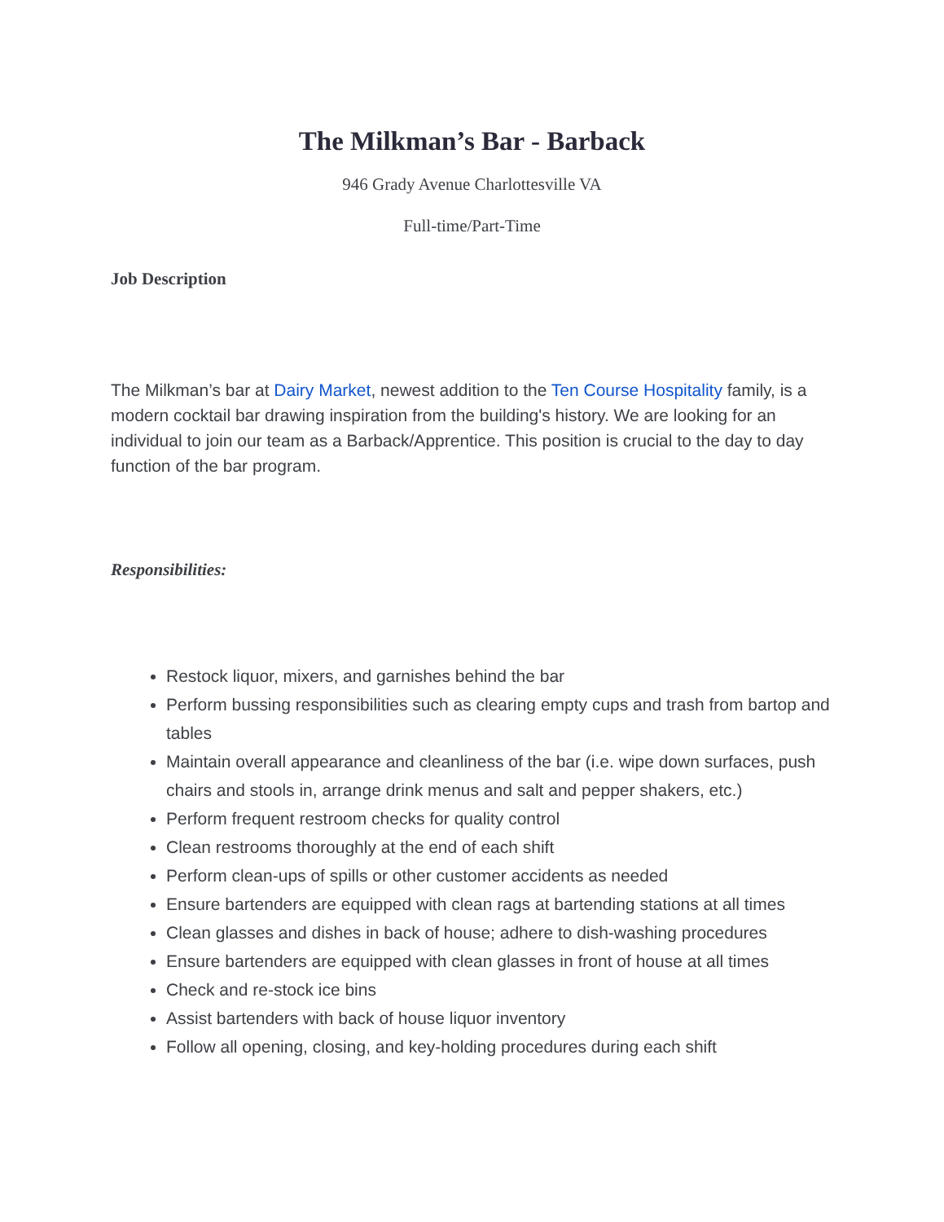The Milkman’s Bar - Barback
946 Grady Avenue Charlottesville VA
Full-time/Part-Time
Job Description
The Milkman’s bar at Dairy Market, newest addition to the Ten Course Hospitality family, is a modern cocktail bar drawing inspiration from the building's history. We are looking for an individual to join our team as a Barback/Apprentice. This position is crucial to the day to day function of the bar program.
Responsibilities:
Restock liquor, mixers, and garnishes behind the bar
Perform bussing responsibilities such as clearing empty cups and trash from bartop and tables
Maintain overall appearance and cleanliness of the bar (i.e. wipe down surfaces, push chairs and stools in, arrange drink menus and salt and pepper shakers, etc.)
Perform frequent restroom checks for quality control
Clean restrooms thoroughly at the end of each shift
Perform clean-ups of spills or other customer accidents as needed
Ensure bartenders are equipped with clean rags at bartending stations at all times
Clean glasses and dishes in back of house; adhere to dish-washing procedures
Ensure bartenders are equipped with clean glasses in front of house at all times
Check and re-stock ice bins
Assist bartenders with back of house liquor inventory
Follow all opening, closing, and key-holding procedures during each shift